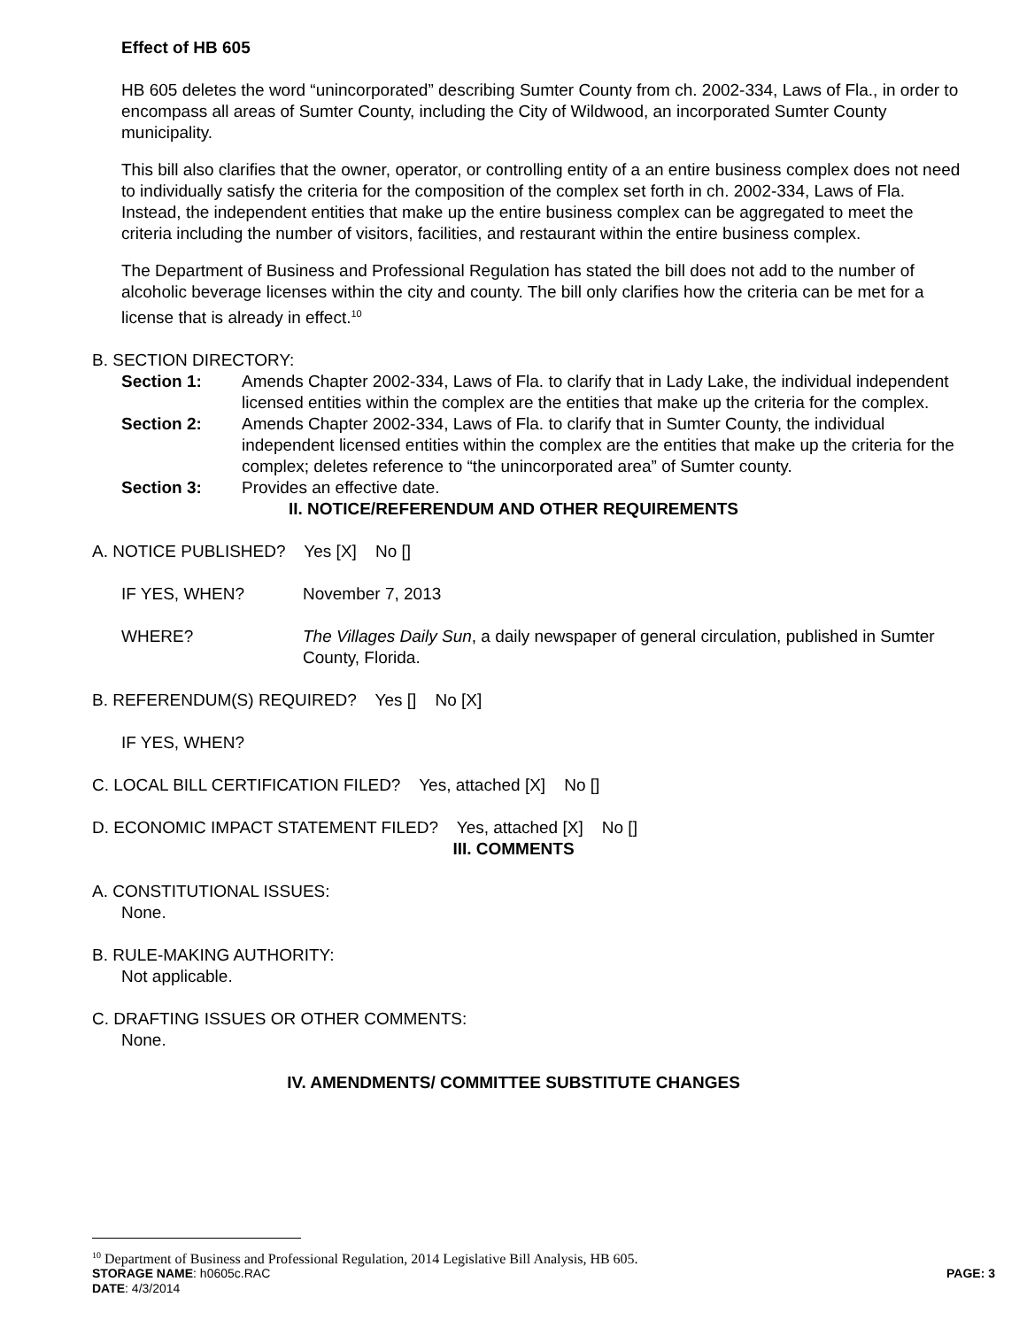Effect of HB 605
HB 605 deletes the word “unincorporated” describing Sumter County from ch. 2002-334, Laws of Fla., in order to encompass all areas of Sumter County, including the City of Wildwood, an incorporated Sumter County municipality.
This bill also clarifies that the owner, operator, or controlling entity of a an entire business complex does not need to individually satisfy the criteria for the composition of the complex set forth in ch. 2002-334, Laws of Fla. Instead, the independent entities that make up the entire business complex can be aggregated to meet the criteria including the number of visitors, facilities, and restaurant within the entire business complex.
The Department of Business and Professional Regulation has stated the bill does not add to the number of alcoholic beverage licenses within the city and county. The bill only clarifies how the criteria can be met for a license that is already in effect.<sup>10</sup>
B. SECTION DIRECTORY:
Section 1: Amends Chapter 2002-334, Laws of Fla. to clarify that in Lady Lake, the individual independent licensed entities within the complex are the entities that make up the criteria for the complex.
Section 2: Amends Chapter 2002-334, Laws of Fla. to clarify that in Sumter County, the individual independent licensed entities within the complex are the entities that make up the criteria for the complex; deletes reference to “the unincorporated area” of Sumter county.
Section 3: Provides an effective date.
II. NOTICE/REFERENDUM AND OTHER REQUIREMENTS
A. NOTICE PUBLISHED? Yes [X] No []
IF YES, WHEN? November 7, 2013
WHERE? The Villages Daily Sun, a daily newspaper of general circulation, published in Sumter County, Florida.
B. REFERENDUM(S) REQUIRED? Yes [] No [X]
IF YES, WHEN?
C. LOCAL BILL CERTIFICATION FILED? Yes, attached [X] No []
D. ECONOMIC IMPACT STATEMENT FILED? Yes, attached [X] No []
III. COMMENTS
A. CONSTITUTIONAL ISSUES:
None.
B. RULE-MAKING AUTHORITY:
Not applicable.
C. DRAFTING ISSUES OR OTHER COMMENTS:
None.
IV. AMENDMENTS/ COMMITTEE SUBSTITUTE CHANGES
<sup>10</sup> Department of Business and Professional Regulation, 2014 Legislative Bill Analysis, HB 605.
STORAGE NAME: h0605c.RAC PAGE: 3
DATE: 4/3/2014